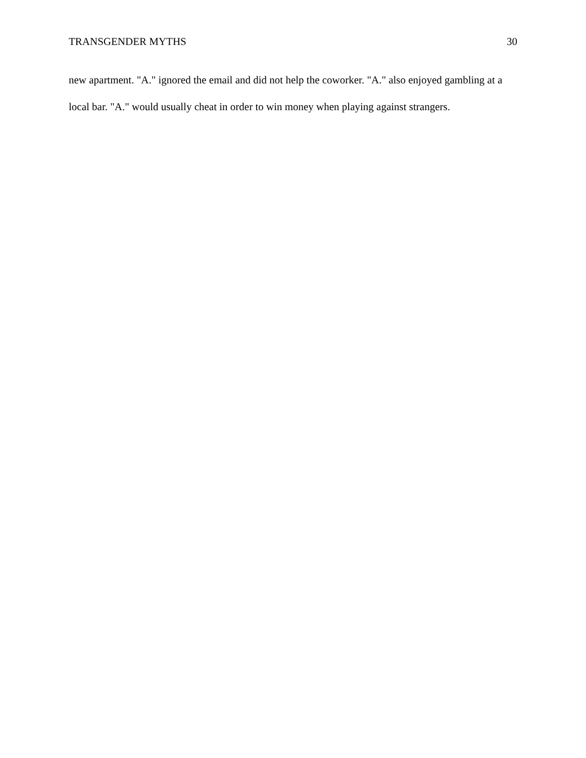TRANSGENDER MYTHS 30
new apartment. "A." ignored the email and did not help the coworker. "A." also enjoyed gambling at a local bar. "A." would usually cheat in order to win money when playing against strangers.